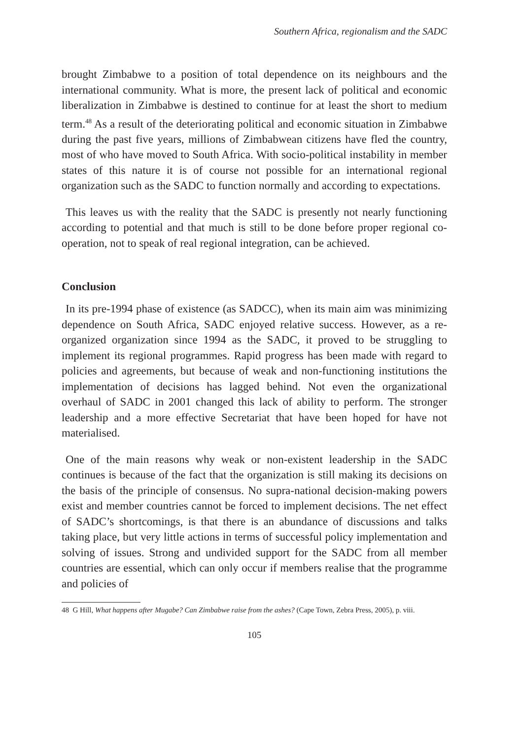Southern Africa, regionalism and the SADC
brought Zimbabwe to a position of total dependence on its neighbours and the international community. What is more, the present lack of political and economic liberalization in Zimbabwe is destined to continue for at least the short to medium term.<sup>48</sup> As a result of the deteriorating political and economic situation in Zimbabwe during the past five years, millions of Zimbabwean citizens have fled the country, most of who have moved to South Africa. With socio-political instability in member states of this nature it is of course not possible for an international regional organization such as the SADC to function normally and according to expectations.
This leaves us with the reality that the SADC is presently not nearly functioning according to potential and that much is still to be done before proper regional co-operation, not to speak of real regional integration, can be achieved.
Conclusion
In its pre-1994 phase of existence (as SADCC), when its main aim was minimizing dependence on South Africa, SADC enjoyed relative success. However, as a re-organized organization since 1994 as the SADC, it proved to be struggling to implement its regional programmes. Rapid progress has been made with regard to policies and agreements, but because of weak and non-functioning institutions the implementation of decisions has lagged behind. Not even the organizational overhaul of SADC in 2001 changed this lack of ability to perform. The stronger leadership and a more effective Secretariat that have been hoped for have not materialised.
One of the main reasons why weak or non-existent leadership in the SADC continues is because of the fact that the organization is still making its decisions on the basis of the principle of consensus. No supra-national decision-making powers exist and member countries cannot be forced to implement decisions. The net effect of SADC’s shortcomings, is that there is an abundance of discussions and talks taking place, but very little actions in terms of successful policy implementation and solving of issues. Strong and undivided support for the SADC from all member countries are essential, which can only occur if members realise that the programme and policies of
48 G Hill, What happens after Mugabe? Can Zimbabwe raise from the ashes? (Cape Town, Zebra Press, 2005), p. viii.
105